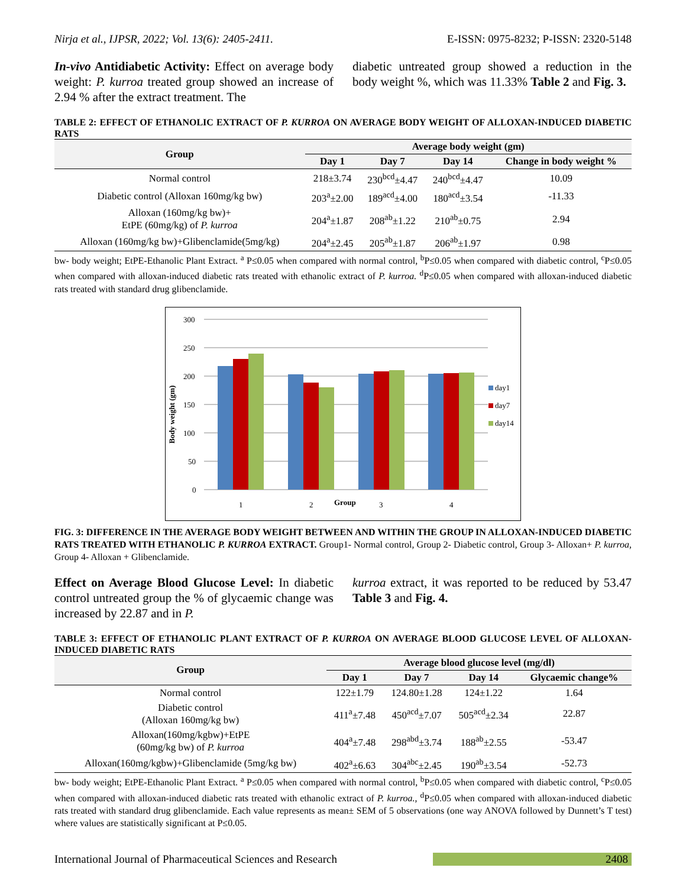Nirja et al., IJPSR, 2022; Vol. 13(6): 2405-2411. E-ISSN: 0975-8232; P-ISSN: 2320-5148
In-vivo Antidiabetic Activity: Effect on average body weight: P. kurroa treated group showed an increase of 2.94 % after the extract treatment. The
diabetic untreated group showed a reduction in the body weight %, which was 11.33% Table 2 and Fig. 3.
TABLE 2: EFFECT OF ETHANOLIC EXTRACT OF P. KURROA ON AVERAGE BODY WEIGHT OF ALLOXAN-INDUCED DIABETIC RATS
| Group | Average body weight (gm) | | | |
| --- | --- | --- | --- | --- |
| | Day 1 | Day 7 | Day 14 | Change in body weight % |
| Normal control | 218±3.74 | 230<sup>bcd</sup>±4.47 | 240<sup>bcd</sup>±4.47 | 10.09 |
| Diabetic control (Alloxan 160mg/kg bw) | 203<sup>a</sup>±2.00 | 189<sup>acd</sup>±4.00 | 180<sup>acd</sup>±3.54 | -11.33 |
| Alloxan (160mg/kg bw)+ EtPE (60mg/kg) of P. kurroa | 204<sup>a</sup>±1.87 | 208<sup>ab</sup>±1.22 | 210<sup>ab</sup>±0.75 | 2.94 |
| Alloxan (160mg/kg bw)+Glibenclamide(5mg/kg) | 204<sup>a</sup>±2.45 | 205<sup>ab</sup>±1.87 | 206<sup>ab</sup>±1.97 | 0.98 |
bw- body weight; EtPE-Ethanolic Plant Extract. <sup>a</sup> P≤0.05 when compared with normal control, <sup>b</sup>P≤0.05 when compared with diabetic control, <sup>c</sup>P≤0.05 when compared with alloxan-induced diabetic rats treated with ethanolic extract of P. kurroa. <sup>d</sup>P≤0.05 when compared with alloxan-induced diabetic rats treated with standard drug glibenclamide.
300
250
200
150
100
50
0
1
2
3
4
Group
Body weight (gm)
day1
day7
day14
FIG. 3: DIFFERENCE IN THE AVERAGE BODY WEIGHT BETWEEN AND WITHIN THE GROUP IN ALLOXAN-INDUCED DIABETIC RATS TREATED WITH ETHANOLIC P. KURROA EXTRACT. Group1- Normal control, Group 2- Diabetic control, Group 3- Alloxan+ P. kurroa, Group 4- Alloxan + Glibenclamide.
Effect on Average Blood Glucose Level: In diabetic control untreated group the % of glycaemic change was increased by 22.87 and in P.
kurroa extract, it was reported to be reduced by 53.47 Table 3 and Fig. 4.
TABLE 3: EFFECT OF ETHANOLIC PLANT EXTRACT OF P. KURROA ON AVERAGE BLOOD GLUCOSE LEVEL OF ALLOXAN-INDUCED DIABETIC RATS
| Group | Average blood glucose level (mg/dl) | | | |
| --- | --- | --- | --- | --- |
| | Day 1 | Day 7 | Day 14 | Glycaemic change% |
| Normal control | 122±1.79 | 124.80±1.28 | 124±1.22 | 1.64 |
| Diabetic control (Alloxan 160mg/kg bw) | 411<sup>a</sup>±7.48 | 450<sup>acd</sup>±7.07 | 505<sup>acd</sup>±2.34 | 22.87 |
| Alloxan(160mg/kgbw)+EtPE (60mg/kg bw) of P. kurroa | 404<sup>a</sup>±7.48 | 298<sup>abd</sup>±3.74 | 188<sup>ab</sup>±2.55 | -53.47 |
| Alloxan(160mg/kgbw)+Glibenclamide (5mg/kg bw) | 402<sup>a</sup>±6.63 | 304<sup>abc</sup>±2.45 | 190<sup>ab</sup>±3.54 | -52.73 |
bw- body weight; EtPE-Ethanolic Plant Extract. <sup>a</sup> P≤0.05 when compared with normal control, <sup>b</sup>P≤0.05 when compared with diabetic control, <sup>c</sup>P≤0.05 when compared with alloxan-induced diabetic rats treated with ethanolic extract of P. kurroa., <sup>d</sup>P≤0.05 when compared with alloxan-induced diabetic rats treated with standard drug glibenclamide. Each value represents as mean± SEM of 5 observations (one way ANOVA followed by Dunnett’s T test) where values are statistically significant at P≤0.05.
International Journal of Pharmaceutical Sciences and Research 2408